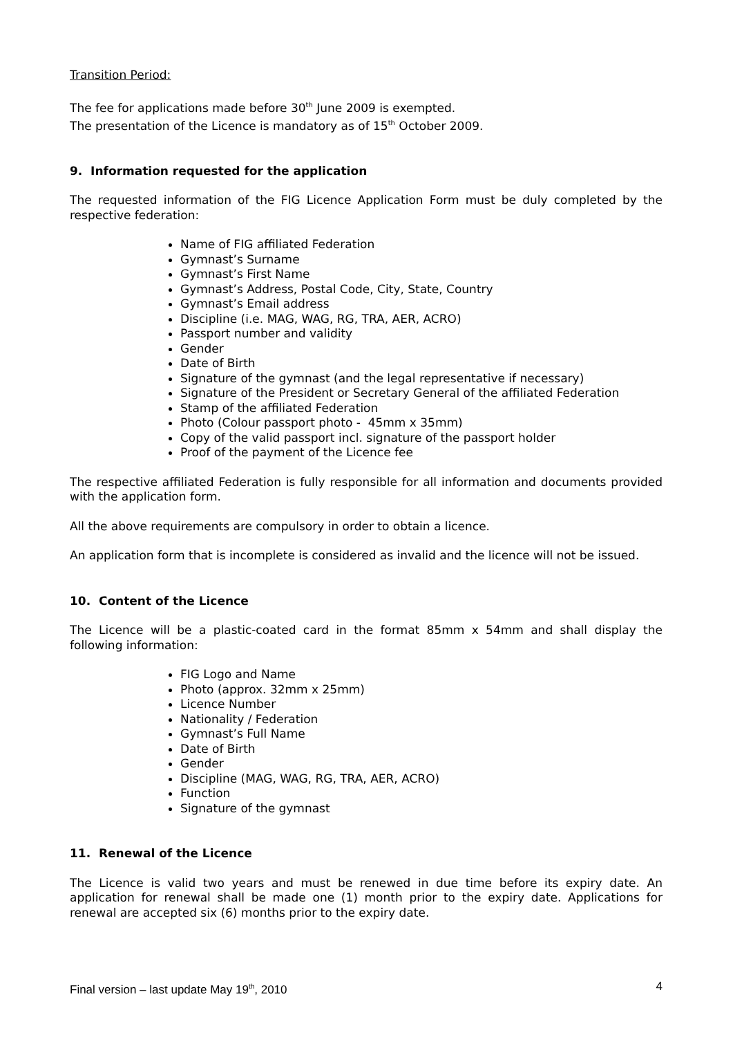Transition Period:
The fee for applications made before 30<sup>th</sup> June 2009 is exempted.
The presentation of the Licence is mandatory as of 15<sup>th</sup> October 2009.
9. Information requested for the application
The requested information of the FIG Licence Application Form must be duly completed by the respective federation:
Name of FIG affiliated Federation
Gymnast’s Surname
Gymnast’s First Name
Gymnast’s Address, Postal Code, City, State, Country
Gymnast’s Email address
Discipline (i.e. MAG, WAG, RG, TRA, AER, ACRO)
Passport number and validity
Gender
Date of Birth
Signature of the gymnast (and the legal representative if necessary)
Signature of the President or Secretary General of the affiliated Federation
Stamp of the affiliated Federation
Photo (Colour passport photo - 45mm x 35mm)
Copy of the valid passport incl. signature of the passport holder
Proof of the payment of the Licence fee
The respective affiliated Federation is fully responsible for all information and documents provided with the application form.
All the above requirements are compulsory in order to obtain a licence.
An application form that is incomplete is considered as invalid and the licence will not be issued.
10. Content of the Licence
The Licence will be a plastic-coated card in the format 85mm x 54mm and shall display the following information:
FIG Logo and Name
Photo (approx. 32mm x 25mm)
Licence Number
Nationality / Federation
Gymnast’s Full Name
Date of Birth
Gender
Discipline (MAG, WAG, RG, TRA, AER, ACRO)
Function
Signature of the gymnast
11. Renewal of the Licence
The Licence is valid two years and must be renewed in due time before its expiry date. An application for renewal shall be made one (1) month prior to the expiry date. Applications for renewal are accepted six (6) months prior to the expiry date.
Final version – last update May 19<sup>th</sup>, 2010 4